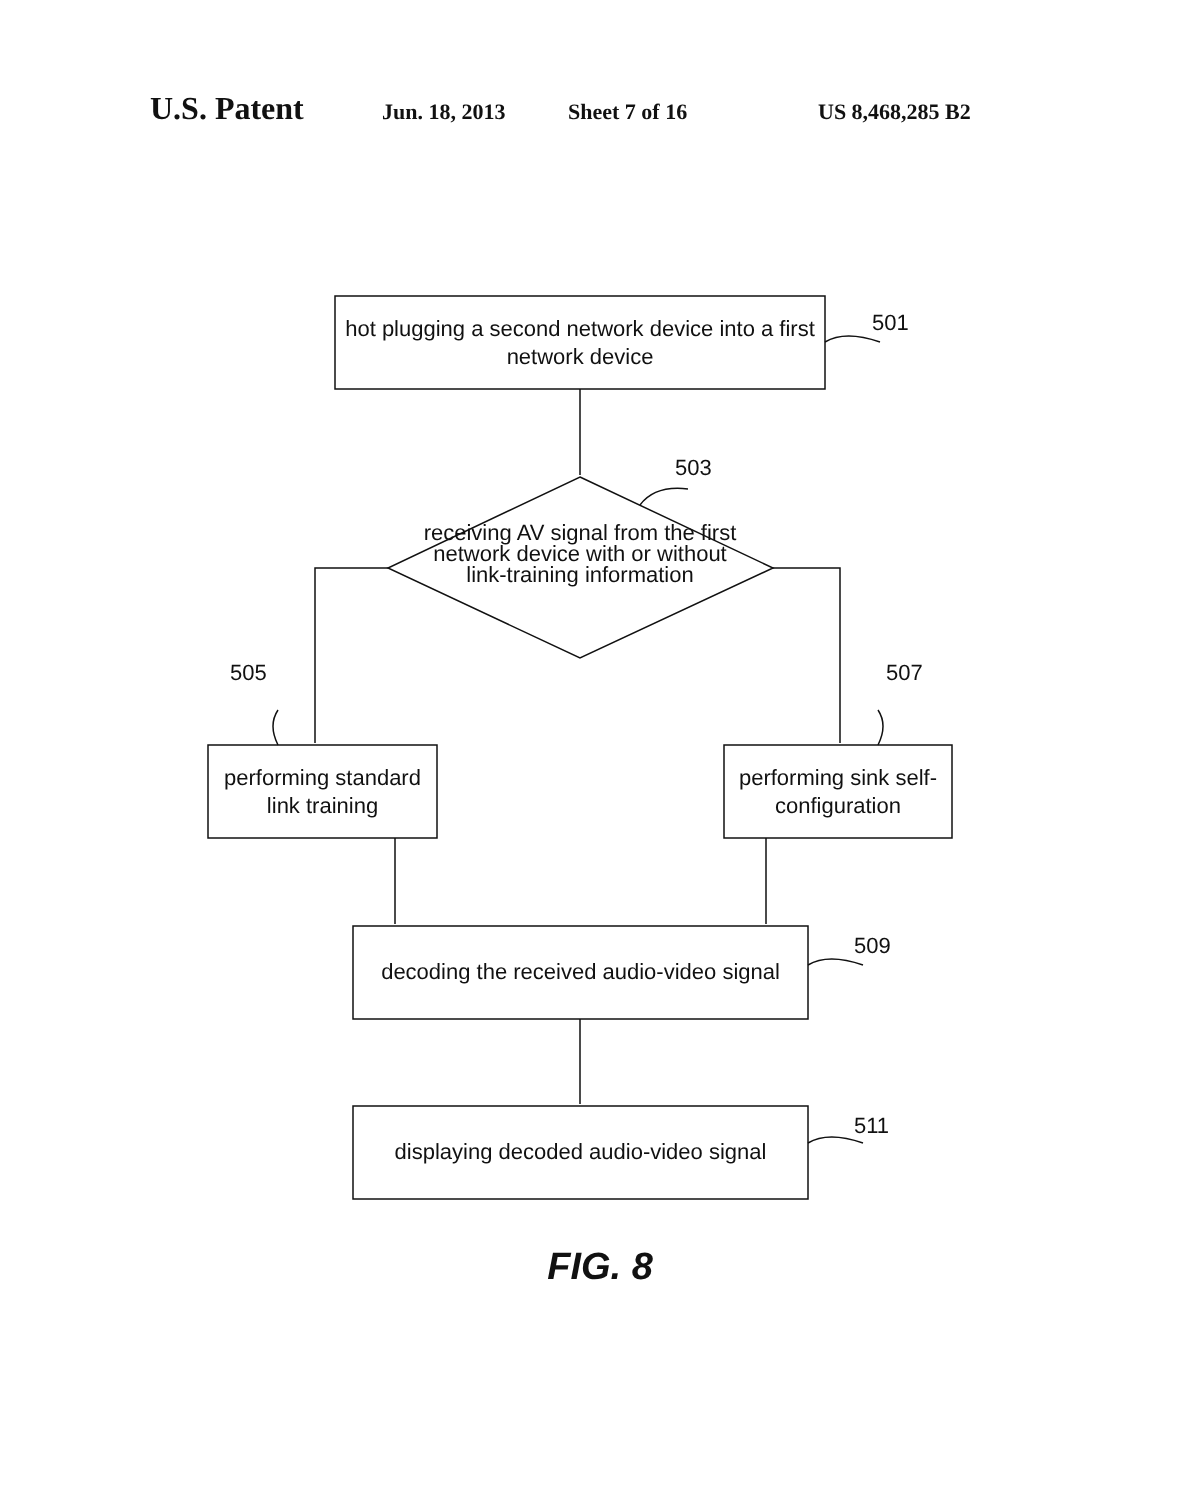U.S. Patent Jun. 18, 2013 Sheet 7 of 16 US 8,468,285 B2
hot plugging a second network device into a first network device
501
503
receiving AV signal from the first network device with or without link-training information
505 507
performing standard link training
performing sink self-configuration
decoding the received audio-video signal
509
displaying decoded audio-video signal
511
FIG. 8